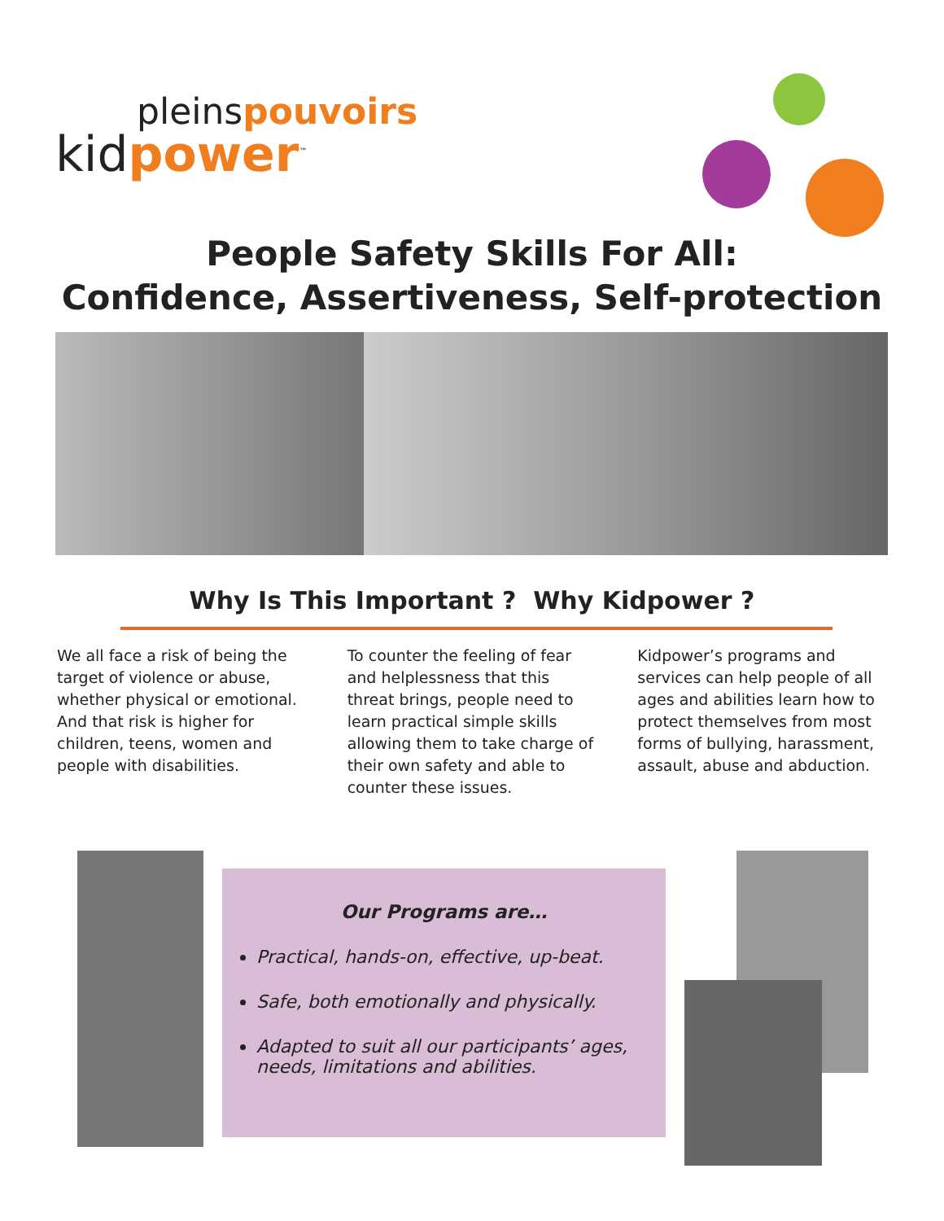pleinspouvoirs
kidpower<sup>™</sup>
People Safety Skills For All:
Confidence, Assertiveness, Self-protection
Why Is This Important ? Why Kidpower ?
We all face a risk of being the target of violence or abuse, whether physical or emotional. And that risk is higher for children, teens, women and people with disabilities.
To counter the feeling of fear and helplessness that this threat brings, people need to learn practical simple skills allowing them to take charge of their own safety and able to counter these issues.
Kidpower’s programs and services can help people of all ages and abilities learn how to protect themselves from most forms of bullying, harassment, assault, abuse and abduction.
Our Programs are…
Practical, hands-on, effective, up-beat.
Safe, both emotionally and physically.
Adapted to suit all our participants’ ages, needs, limitations and abilities.